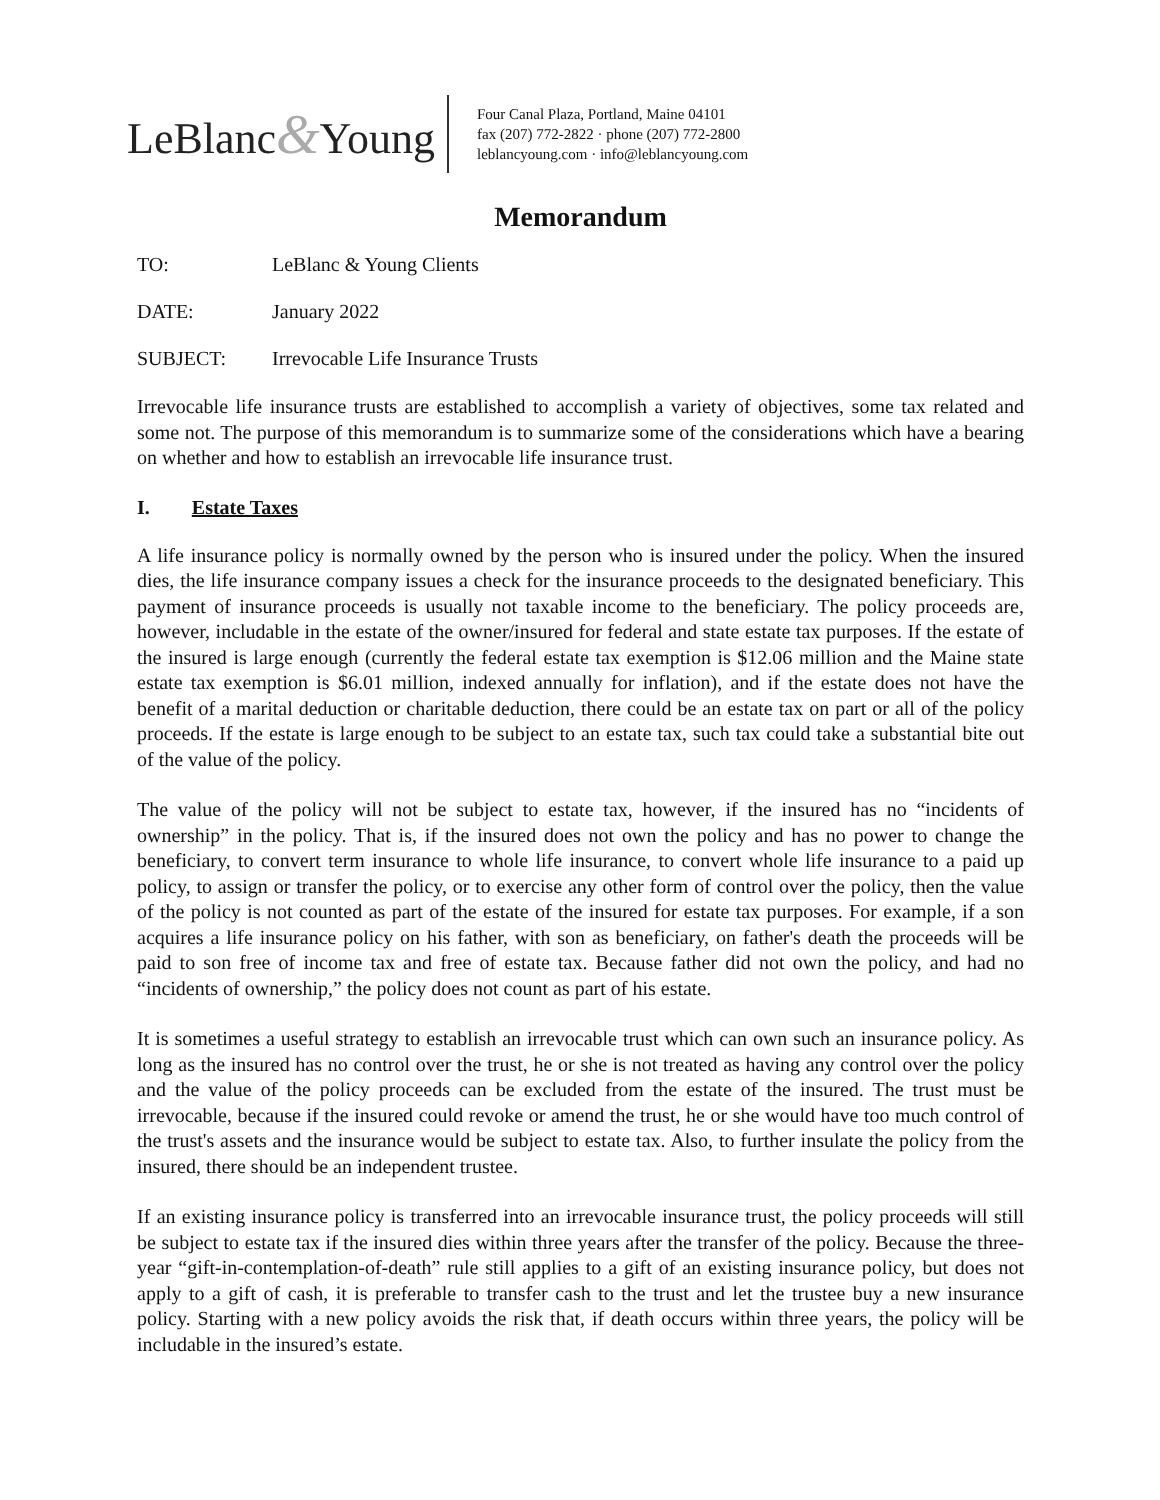LeBlanc&Young
Four Canal Plaza, Portland, Maine 04101
fax (207) 772-2822 · phone (207) 772-2800
leblancyoung.com · info@leblancyoung.com
Memorandum
TO: LeBlanc & Young Clients
DATE: January 2022
SUBJECT: Irrevocable Life Insurance Trusts
Irrevocable life insurance trusts are established to accomplish a variety of objectives, some tax related and some not. The purpose of this memorandum is to summarize some of the considerations which have a bearing on whether and how to establish an irrevocable life insurance trust.
I. Estate Taxes
A life insurance policy is normally owned by the person who is insured under the policy. When the insured dies, the life insurance company issues a check for the insurance proceeds to the designated beneficiary. This payment of insurance proceeds is usually not taxable income to the beneficiary. The policy proceeds are, however, includable in the estate of the owner/insured for federal and state estate tax purposes. If the estate of the insured is large enough (currently the federal estate tax exemption is $12.06 million and the Maine state estate tax exemption is $6.01 million, indexed annually for inflation), and if the estate does not have the benefit of a marital deduction or charitable deduction, there could be an estate tax on part or all of the policy proceeds. If the estate is large enough to be subject to an estate tax, such tax could take a substantial bite out of the value of the policy.
The value of the policy will not be subject to estate tax, however, if the insured has no “incidents of ownership” in the policy. That is, if the insured does not own the policy and has no power to change the beneficiary, to convert term insurance to whole life insurance, to convert whole life insurance to a paid up policy, to assign or transfer the policy, or to exercise any other form of control over the policy, then the value of the policy is not counted as part of the estate of the insured for estate tax purposes. For example, if a son acquires a life insurance policy on his father, with son as beneficiary, on father's death the proceeds will be paid to son free of income tax and free of estate tax. Because father did not own the policy, and had no “incidents of ownership,” the policy does not count as part of his estate.
It is sometimes a useful strategy to establish an irrevocable trust which can own such an insurance policy. As long as the insured has no control over the trust, he or she is not treated as having any control over the policy and the value of the policy proceeds can be excluded from the estate of the insured. The trust must be irrevocable, because if the insured could revoke or amend the trust, he or she would have too much control of the trust's assets and the insurance would be subject to estate tax. Also, to further insulate the policy from the insured, there should be an independent trustee.
If an existing insurance policy is transferred into an irrevocable insurance trust, the policy proceeds will still be subject to estate tax if the insured dies within three years after the transfer of the policy. Because the three-year “gift-in-contemplation-of-death” rule still applies to a gift of an existing insurance policy, but does not apply to a gift of cash, it is preferable to transfer cash to the trust and let the trustee buy a new insurance policy. Starting with a new policy avoids the risk that, if death occurs within three years, the policy will be includable in the insured’s estate.